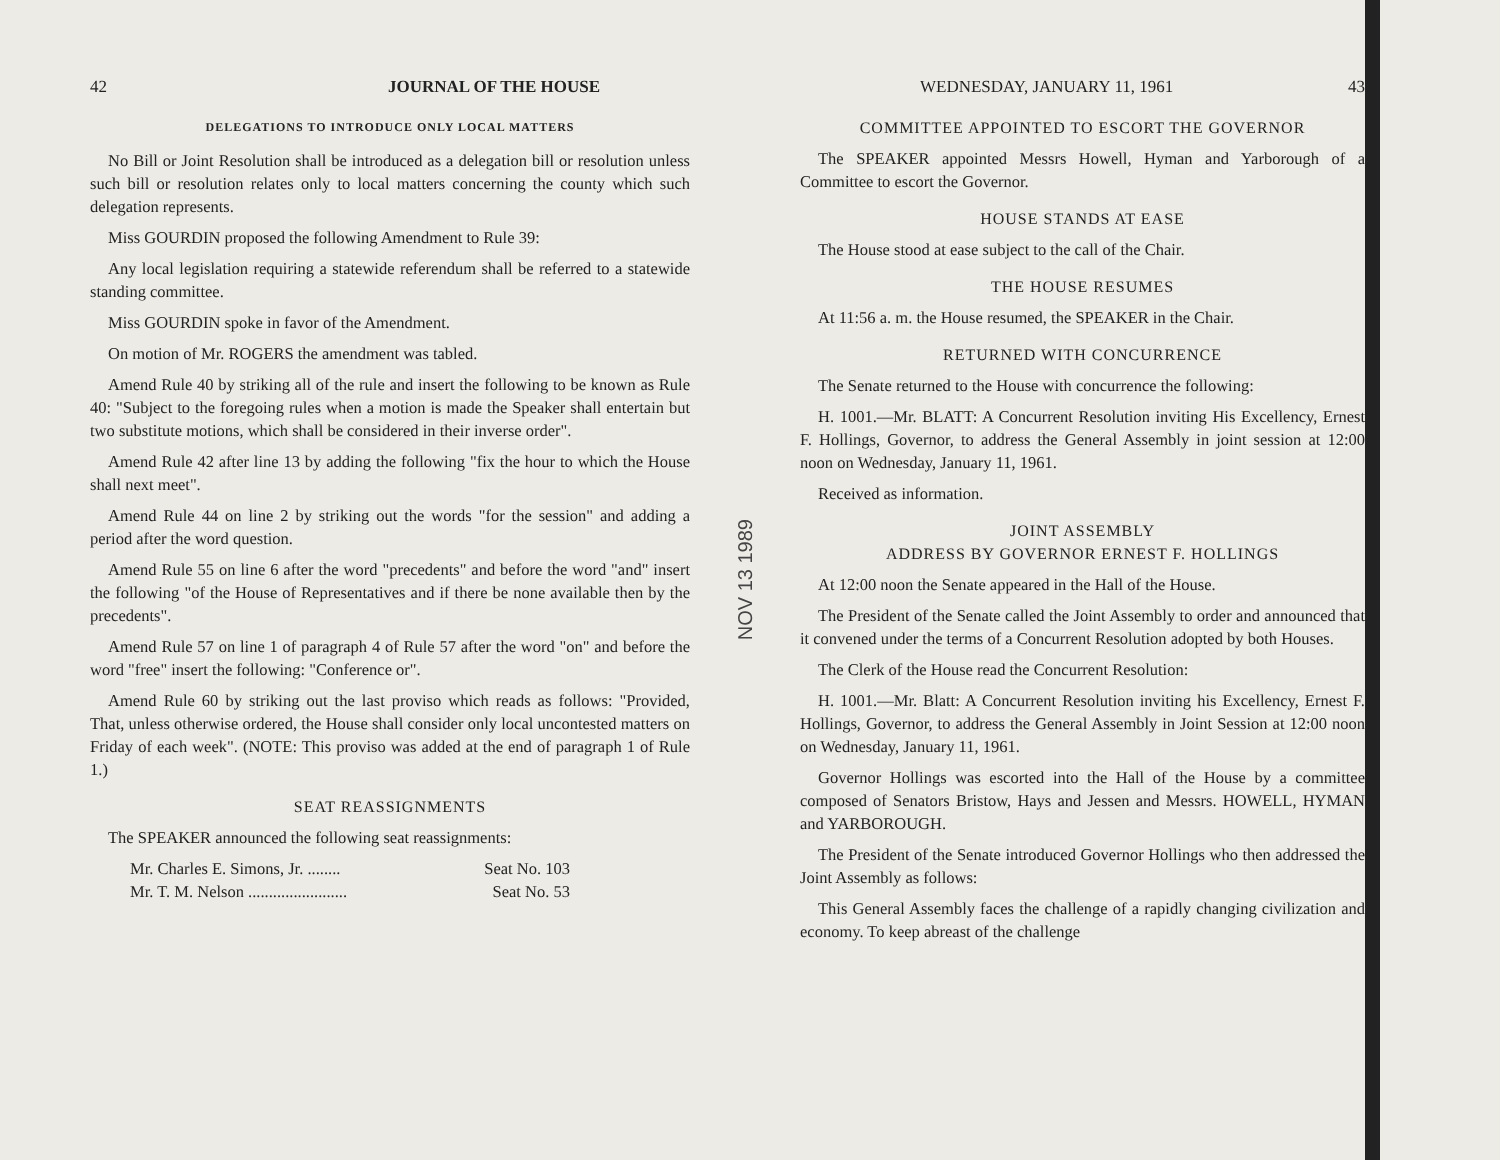42 JOURNAL OF THE HOUSE
DELEGATIONS TO INTRODUCE ONLY LOCAL MATTERS
No Bill or Joint Resolution shall be introduced as a delegation bill or resolution unless such bill or resolution relates only to local matters concerning the county which such delegation represents.
Miss GOURDIN proposed the following Amendment to Rule 39:
Any local legislation requiring a statewide referendum shall be referred to a statewide standing committee.
Miss GOURDIN spoke in favor of the Amendment.
On motion of Mr. ROGERS the amendment was tabled.
Amend Rule 40 by striking all of the rule and insert the following to be known as Rule 40: "Subject to the foregoing rules when a motion is made the Speaker shall entertain but two substitute motions, which shall be considered in their inverse order".
Amend Rule 42 after line 13 by adding the following "fix the hour to which the House shall next meet".
Amend Rule 44 on line 2 by striking out the words "for the session" and adding a period after the word question.
Amend Rule 55 on line 6 after the word "precedents" and before the word "and" insert the following "of the House of Representatives and if there be none available then by the precedents".
Amend Rule 57 on line 1 of paragraph 4 of Rule 57 after the word "on" and before the word "free" insert the following: "Conference or".
Amend Rule 60 by striking out the last proviso which reads as follows: "Provided, That, unless otherwise ordered, the House shall consider only local uncontested matters on Friday of each week". (NOTE: This proviso was added at the end of paragraph 1 of Rule 1.)
SEAT REASSIGNMENTS
The SPEAKER announced the following seat reassignments:
Mr. Charles E. Simons, Jr. ........ Seat No. 103
Mr. T. M. Nelson ........................ Seat No. 53
NOV 13 1989
WEDNESDAY, JANUARY 11, 1961 43
COMMITTEE APPOINTED TO ESCORT THE GOVERNOR
The SPEAKER appointed Messrs Howell, Hyman and Yarborough of a Committee to escort the Governor.
HOUSE STANDS AT EASE
The House stood at ease subject to the call of the Chair.
THE HOUSE RESUMES
At 11:56 a. m. the House resumed, the SPEAKER in the Chair.
RETURNED WITH CONCURRENCE
The Senate returned to the House with concurrence the following:
H. 1001.—Mr. BLATT: A Concurrent Resolution inviting His Excellency, Ernest F. Hollings, Governor, to address the General Assembly in joint session at 12:00 noon on Wednesday, January 11, 1961.
Received as information.
JOINT ASSEMBLY
ADDRESS BY GOVERNOR ERNEST F. HOLLINGS
At 12:00 noon the Senate appeared in the Hall of the House.
The President of the Senate called the Joint Assembly to order and announced that it convened under the terms of a Concurrent Resolution adopted by both Houses.
The Clerk of the House read the Concurrent Resolution:
H. 1001.—Mr. Blatt: A Concurrent Resolution inviting his Excellency, Ernest F. Hollings, Governor, to address the General Assembly in Joint Session at 12:00 noon on Wednesday, January 11, 1961.
Governor Hollings was escorted into the Hall of the House by a committee composed of Senators Bristow, Hays and Jessen and Messrs. HOWELL, HYMAN and YARBOROUGH.
The President of the Senate introduced Governor Hollings who then addressed the Joint Assembly as follows:
This General Assembly faces the challenge of a rapidly changing civilization and economy. To keep abreast of the challenge